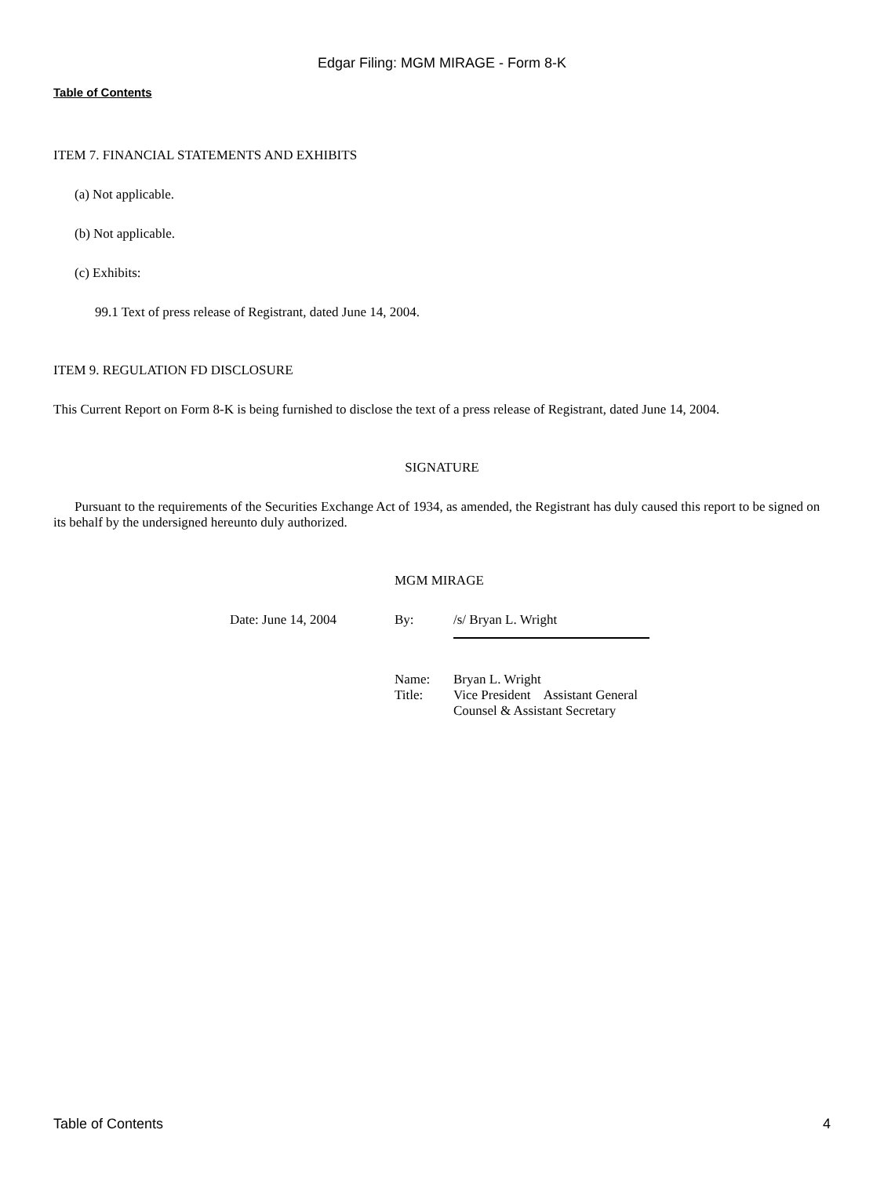Edgar Filing: MGM MIRAGE - Form 8-K
Table of Contents
ITEM 7. FINANCIAL STATEMENTS AND EXHIBITS
(a) Not applicable.
(b) Not applicable.
(c) Exhibits:
99.1 Text of press release of Registrant, dated June 14, 2004.
ITEM 9. REGULATION FD DISCLOSURE
This Current Report on Form 8-K is being furnished to disclose the text of a press release of Registrant, dated June 14, 2004.
SIGNATURE
Pursuant to the requirements of the Securities Exchange Act of 1934, as amended, the Registrant has duly caused this report to be signed on its behalf by the undersigned hereunto duly authorized.
| | MGM MIRAGE | |
| Date: June 14, 2004 | By: | /s/ Bryan L. Wright |
| | Name: | Bryan L. Wright |
| | Title: | Vice President Assistant General Counsel & Assistant Secretary |
Table of Contents 4